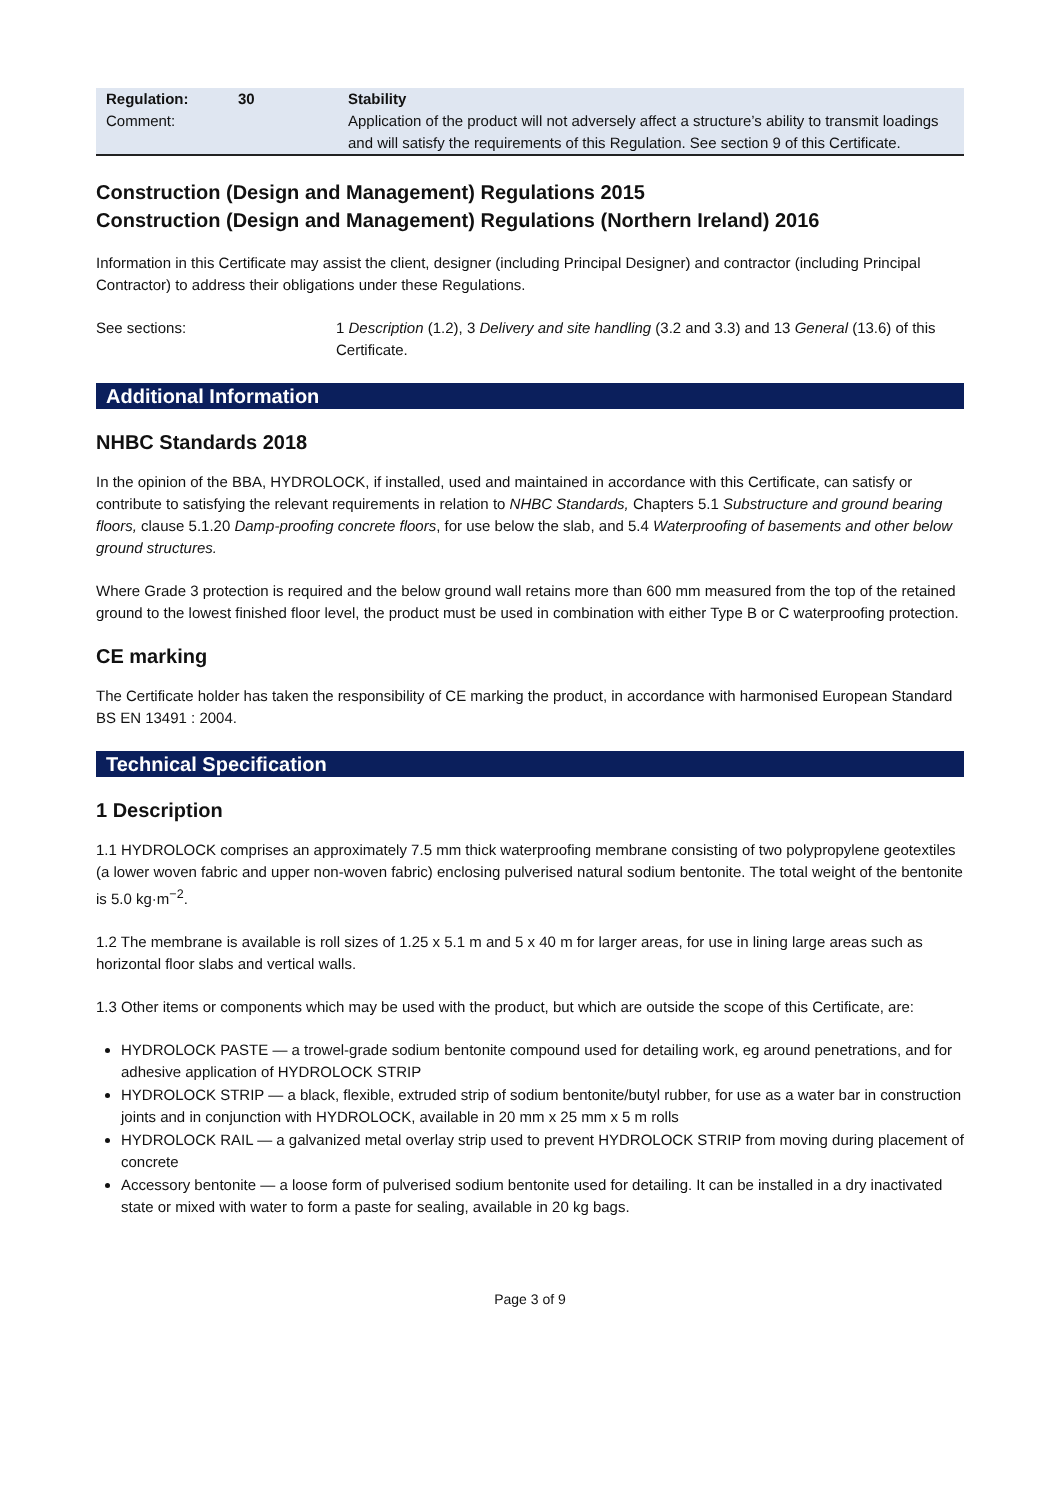| Regulation: | 30 | Stability |
| Comment: | | Application of the product will not adversely affect a structure’s ability to transmit loadings and will satisfy the requirements of this Regulation. See section 9 of this Certificate. |
Construction (Design and Management) Regulations 2015
Construction (Design and Management) Regulations (Northern Ireland) 2016
Information in this Certificate may assist the client, designer (including Principal Designer) and contractor (including Principal Contractor) to address their obligations under these Regulations.
See sections: 1 Description (1.2), 3 Delivery and site handling (3.2 and 3.3) and 13 General (13.6) of this Certificate.
Additional Information
NHBC Standards 2018
In the opinion of the BBA, HYDROLOCK, if installed, used and maintained in accordance with this Certificate, can satisfy or contribute to satisfying the relevant requirements in relation to NHBC Standards, Chapters 5.1 Substructure and ground bearing floors, clause 5.1.20 Damp-proofing concrete floors, for use below the slab, and 5.4 Waterproofing of basements and other below ground structures.
Where Grade 3 protection is required and the below ground wall retains more than 600 mm measured from the top of the retained ground to the lowest finished floor level, the product must be used in combination with either Type B or C waterproofing protection.
CE marking
The Certificate holder has taken the responsibility of CE marking the product, in accordance with harmonised European Standard BS EN 13491 : 2004.
Technical Specification
1 Description
1.1 HYDROLOCK comprises an approximately 7.5 mm thick waterproofing membrane consisting of two polypropylene geotextiles (a lower woven fabric and upper non-woven fabric) enclosing pulverised natural sodium bentonite. The total weight of the bentonite is 5.0 kg·m<sup>−2</sup>.
1.2 The membrane is available is roll sizes of 1.25 x 5.1 m and 5 x 40 m for larger areas, for use in lining large areas such as horizontal floor slabs and vertical walls.
1.3 Other items or components which may be used with the product, but which are outside the scope of this Certificate, are:
HYDROLOCK PASTE — a trowel-grade sodium bentonite compound used for detailing work, eg around penetrations, and for adhesive application of HYDROLOCK STRIP
HYDROLOCK STRIP — a black, flexible, extruded strip of sodium bentonite/butyl rubber, for use as a water bar in construction joints and in conjunction with HYDROLOCK, available in 20 mm x 25 mm x 5 m rolls
HYDROLOCK RAIL — a galvanized metal overlay strip used to prevent HYDROLOCK STRIP from moving during placement of concrete
Accessory bentonite — a loose form of pulverised sodium bentonite used for detailing. It can be installed in a dry inactivated state or mixed with water to form a paste for sealing, available in 20 kg bags.
Page 3 of 9